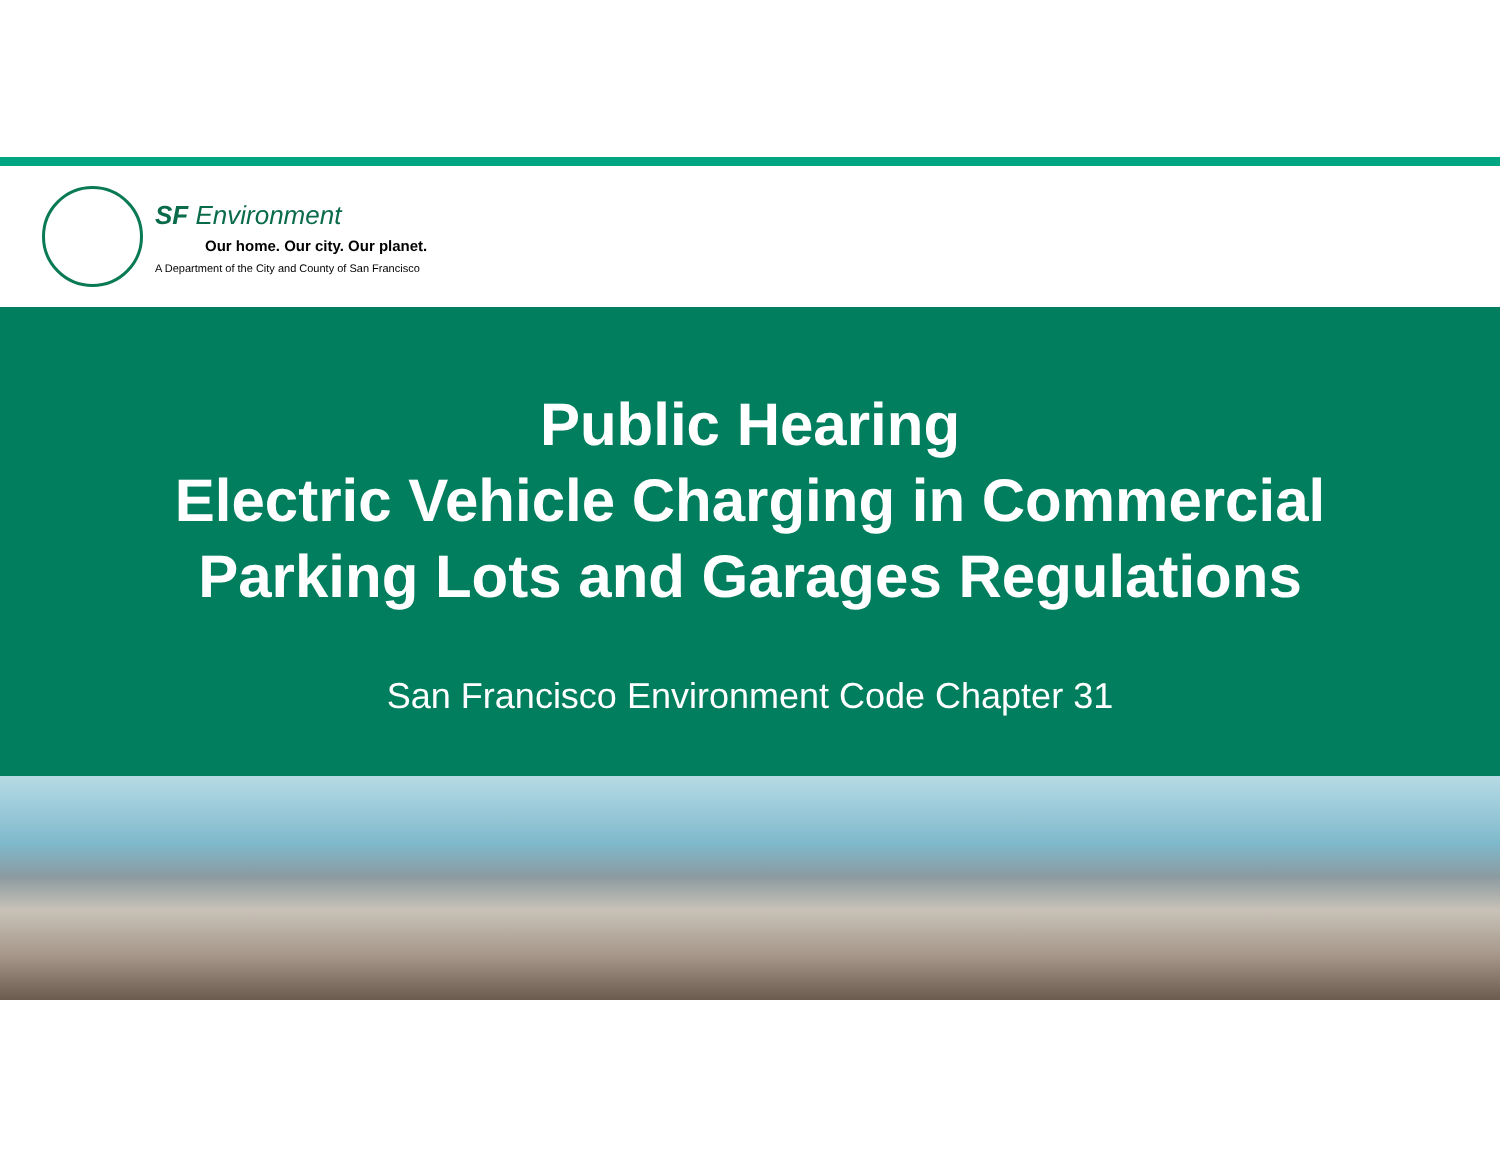SF Environment
Our home. Our city. Our planet.
A Department of the City and County of San Francisco
Public Hearing
Electric Vehicle Charging in Commercial
Parking Lots and Garages Regulations
San Francisco Environment Code Chapter 31